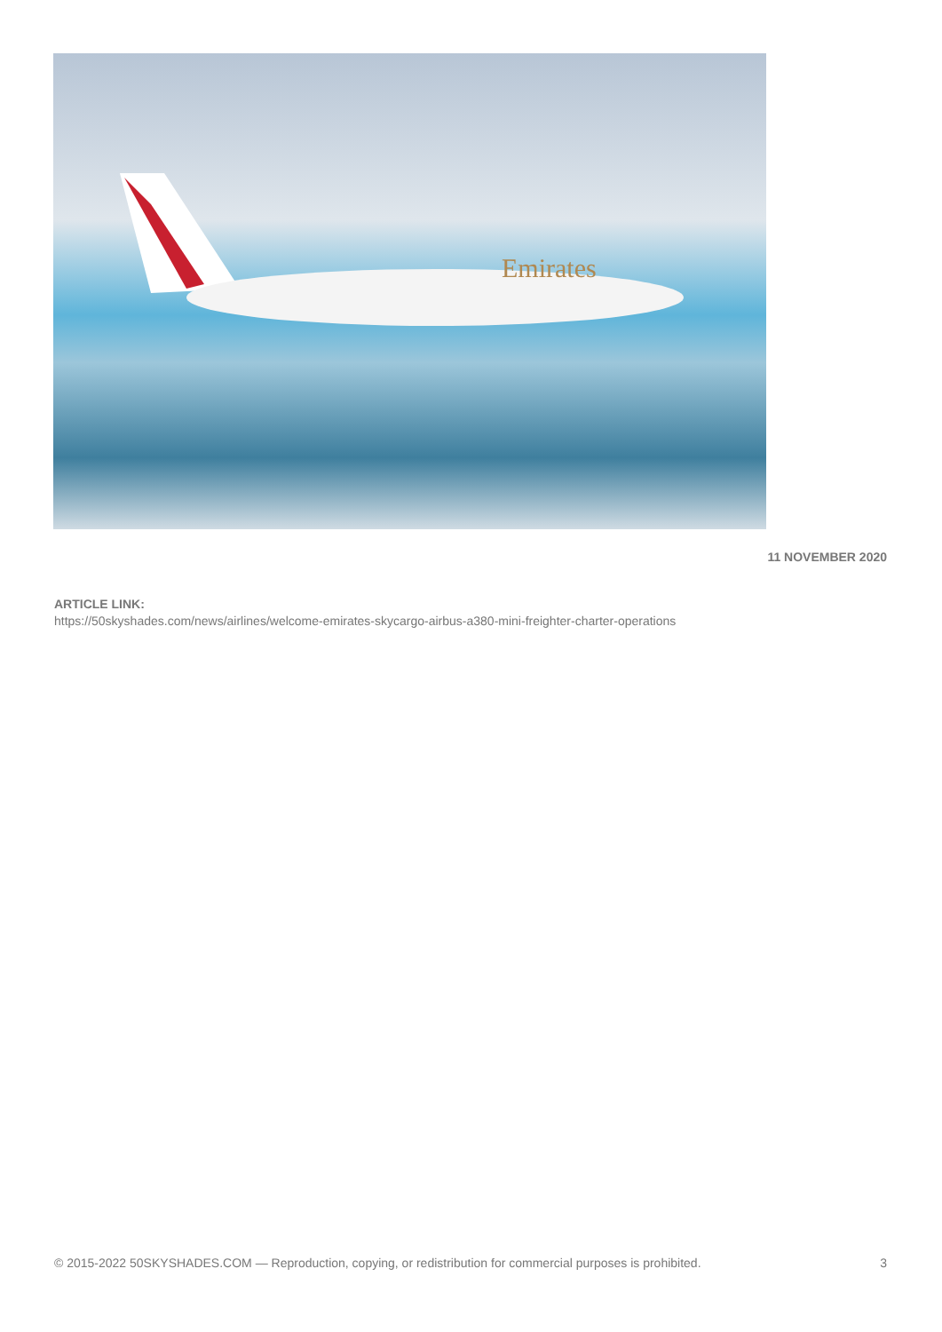Emirates
11 NOVEMBER 2020
ARTICLE LINK:
https://50skyshades.com/news/airlines/welcome-emirates-skycargo-airbus-a380-mini-freighter-charter-operations
© 2015-2022 50SKYSHADES.COM — Reproduction, copying, or redistribution for commercial purposes is prohibited. 3